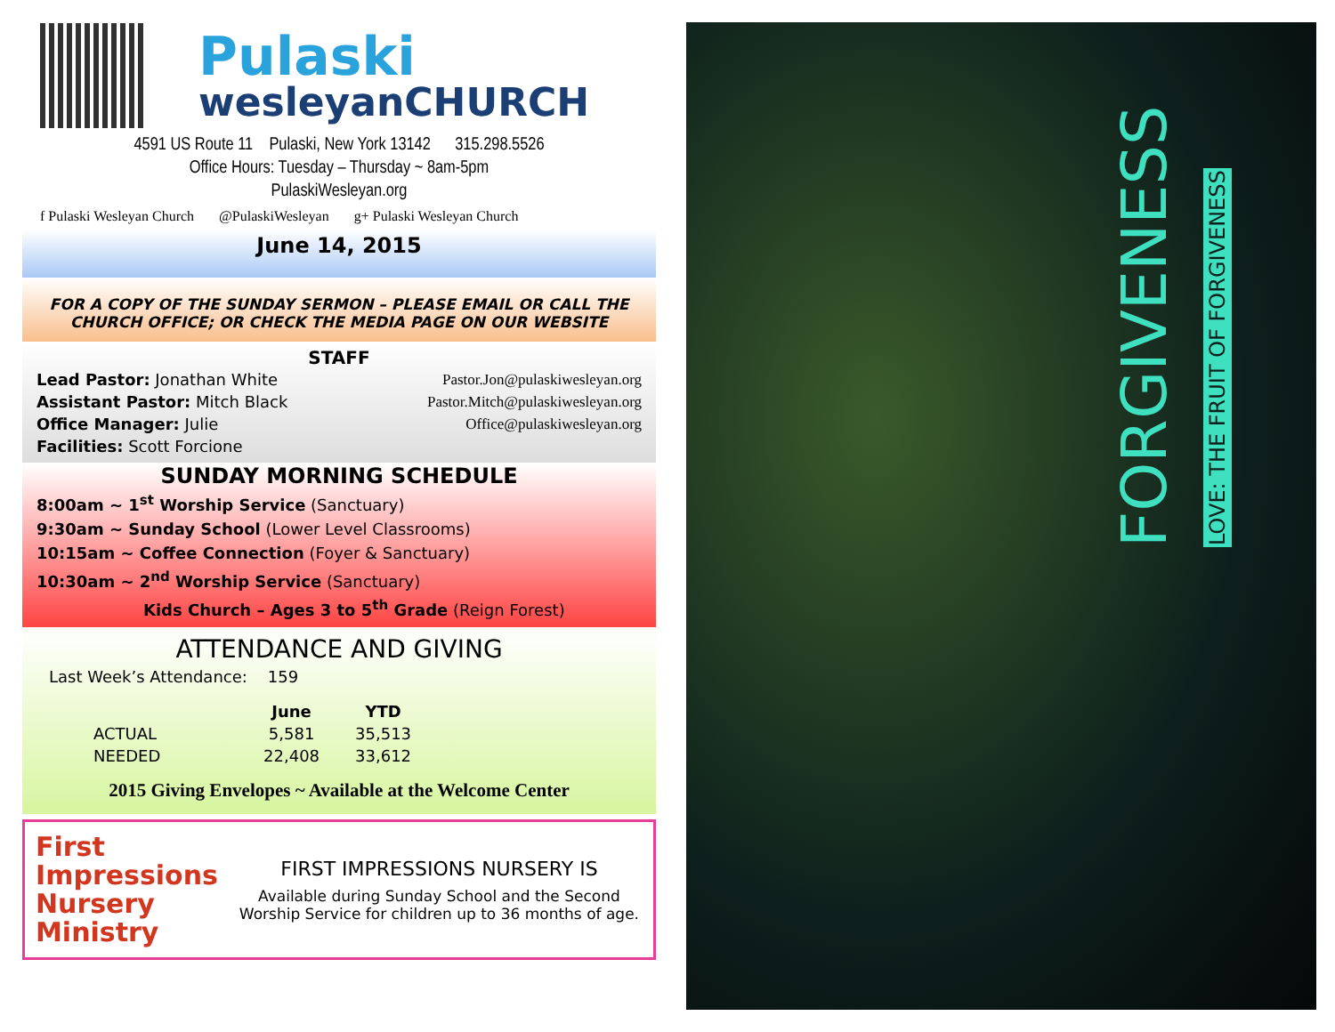Pulaski
wesleyanCHURCH
4591 US Route 11 Pulaski, New York 13142 315.298.5526
Office Hours: Tuesday – Thursday ~ 8am-5pm
PulaskiWesleyan.org
f Pulaski Wesleyan Church @PulaskiWesleyan g+ Pulaski Wesleyan Church
June 14, 2015
FOR A COPY OF THE SUNDAY SERMON – PLEASE EMAIL OR CALL THE CHURCH OFFICE; OR CHECK THE MEDIA PAGE ON OUR WEBSITE
STAFF
| Lead Pastor: Jonathan White | Pastor.Jon@pulaskiwesleyan.org |
| Assistant Pastor: Mitch Black | Pastor.Mitch@pulaskiwesleyan.org |
| Office Manager: Julie | Office@pulaskiwesleyan.org |
| Facilities: Scott Forcione | |
SUNDAY MORNING SCHEDULE
8:00am ~ 1<sup>st</sup> Worship Service (Sanctuary)
9:30am ~ Sunday School (Lower Level Classrooms)
10:15am ~ Coffee Connection (Foyer & Sanctuary)
10:30am ~ 2<sup>nd</sup> Worship Service (Sanctuary)
Kids Church – Ages 3 to 5<sup>th</sup> Grade (Reign Forest)
ATTENDANCE AND GIVING
Last Week’s Attendance: 159
| | June | YTD |
| --- | --- | --- |
| ACTUAL | 5,581 | 35,513 |
| NEEDED | 22,408 | 33,612 |
2015 Giving Envelopes ~ Available at the Welcome Center
First Impressions Nursery Ministry
FIRST IMPRESSIONS NURSERY IS
Available during Sunday School and the Second Worship Service for children up to 36 months of age.
FORGIVENESS LOVE: THE FRUIT OF FORGIVENESS